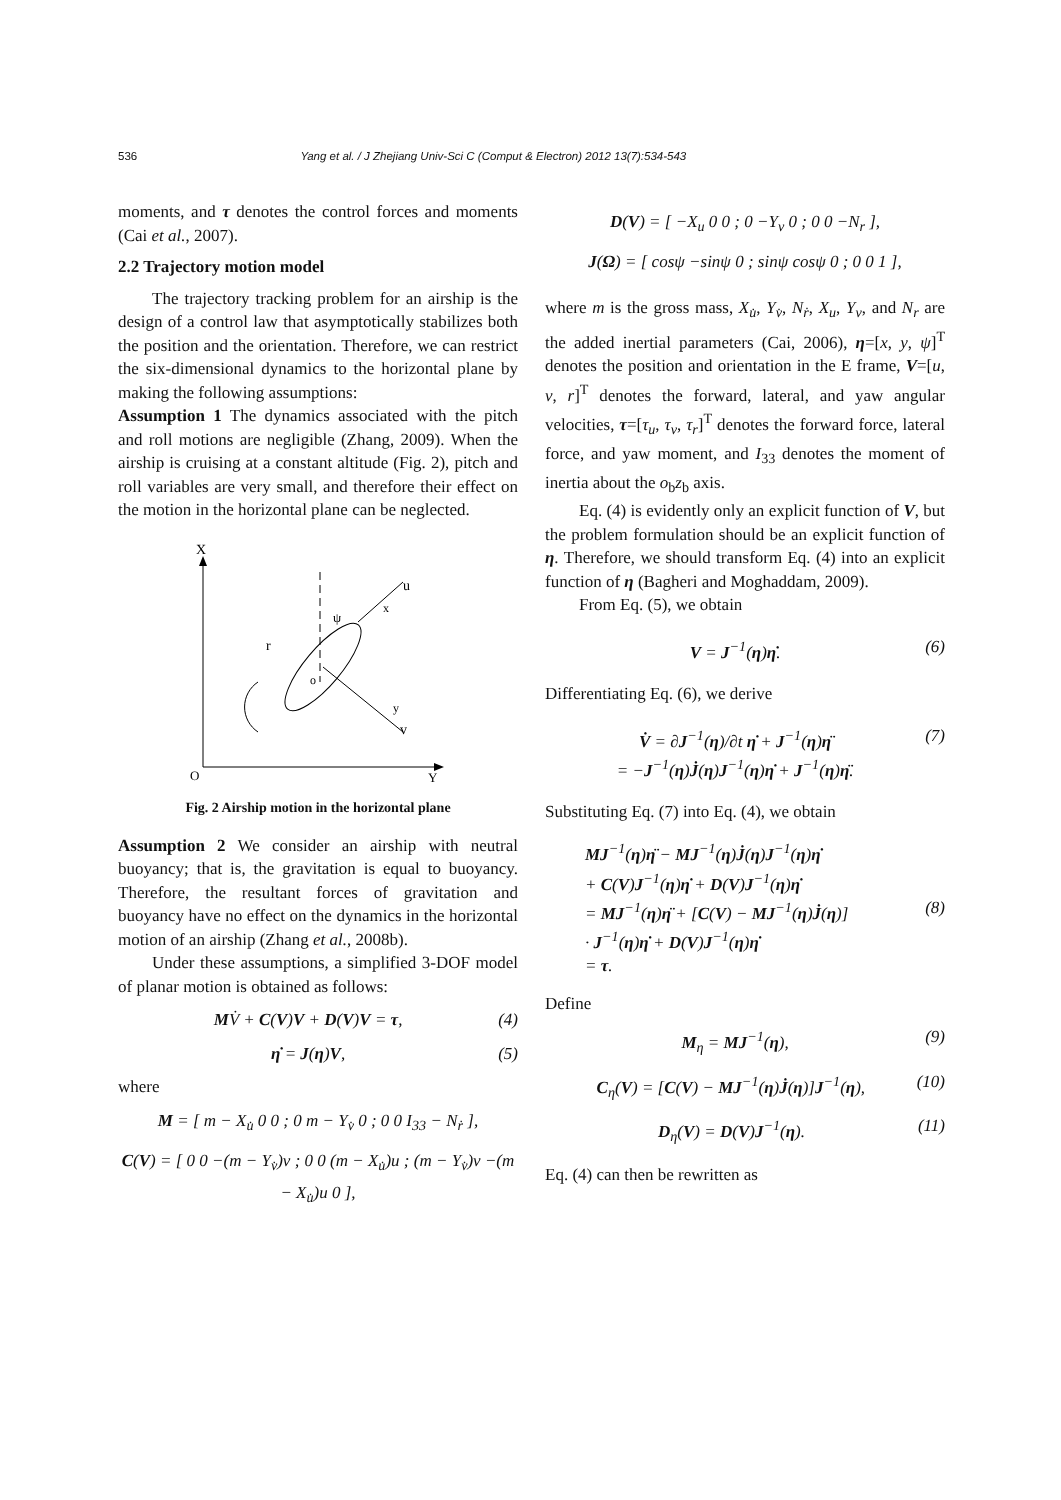536 Yang et al. / J Zhejiang Univ-Sci C (Comput & Electron) 2012 13(7):534-543
moments, and τ denotes the control forces and moments (Cai et al., 2007).
2.2 Trajectory motion model
The trajectory tracking problem for an airship is the design of a control law that asymptotically stabilizes both the position and the orientation. Therefore, we can restrict the six-dimensional dynamics to the horizontal plane by making the following assumptions:
Assumption 1 The dynamics associated with the pitch and roll motions are negligible (Zhang, 2009). When the airship is cruising at a constant altitude (Fig. 2), pitch and roll variables are very small, and therefore their effect on the motion in the horizontal plane can be neglected.
X
u
x
ψ
r
o
y
v
O
Y
Fig. 2 Airship motion in the horizontal plane
Assumption 2 We consider an airship with neutral buoyancy; that is, the gravitation is equal to buoyancy. Therefore, the resultant forces of gravitation and buoyancy have no effect on the dynamics in the horizontal motion of an airship (Zhang et al., 2008b).
Under these assumptions, a simplified 3-DOF model of planar motion is obtained as follows:
MV̇ + C(V)V + D(V)V = τ, (4)
η̇ = J(η)V, (5)
where
M = [ m − X<sub>u̇</sub> 0 0 ; 0 m − Y<sub>v̇</sub> 0 ; 0 0 I<sub>33</sub> − N<sub>ṙ</sub> ],
C(V) = [ 0 0 −(m − Y<sub>v̇</sub>)v ; 0 0 (m − X<sub>u̇</sub>)u ; (m − Y<sub>v̇</sub>)v −(m − X<sub>u̇</sub>)u 0 ],
D(V) = [ −X<sub>u</sub> 0 0 ; 0 −Y<sub>v</sub> 0 ; 0 0 −N<sub>r</sub> ],
J(Ω) = [ cosψ −sinψ 0 ; sinψ cosψ 0 ; 0 0 1 ],
where m is the gross mass, X<sub>u̇</sub>, Y<sub>v̇</sub>, N<sub>ṙ</sub>, X<sub>u</sub>, Y<sub>v</sub>, and N<sub>r</sub> are the added inertial parameters (Cai, 2006), η=[x, y, ψ]<sup>T</sup> denotes the position and orientation in the E frame, V=[u, v, r]<sup>T</sup> denotes the forward, lateral, and yaw angular velocities, τ=[τ<sub>u</sub>, τ<sub>v</sub>, τ<sub>r</sub>]<sup>T</sup> denotes the forward force, lateral force, and yaw moment, and I<sub>33</sub> denotes the moment of inertia about the o<sub>b</sub>z<sub>b</sub> axis.
Eq. (4) is evidently only an explicit function of V, but the problem formulation should be an explicit function of η. Therefore, we should transform Eq. (4) into an explicit function of η (Bagheri and Moghaddam, 2009).
From Eq. (5), we obtain
V = J<sup>−1</sup>(η)η̇. (6)
Differentiating Eq. (6), we derive
V̇ = ∂J<sup>−1</sup>(η)/∂t η̇ + J<sup>−1</sup>(η)η̈
= −J<sup>−1</sup>(η)J̇(η)J<sup>−1</sup>(η)η̇ + J<sup>−1</sup>(η)η̈. (7)
Substituting Eq. (7) into Eq. (4), we obtain
MJ<sup>−1</sup>(η)η̈ − MJ<sup>−1</sup>(η)J̇(η)J<sup>−1</sup>(η)η̇
+ C(V)J<sup>−1</sup>(η)η̇ + D(V)J<sup>−1</sup>(η)η̇
= MJ<sup>−1</sup>(η)η̈ + [C(V) − MJ<sup>−1</sup>(η)J̇(η)]
· J<sup>−1</sup>(η)η̇ + D(V)J<sup>−1</sup>(η)η̇
= τ. (8)
Define
M<sub>η</sub> = MJ<sup>−1</sup>(η), (9)
C<sub>η</sub>(V) = [C(V) − MJ<sup>−1</sup>(η)J̇(η)]J<sup>−1</sup>(η), (10)
D<sub>η</sub>(V) = D(V)J<sup>−1</sup>(η). (11)
Eq. (4) can then be rewritten as